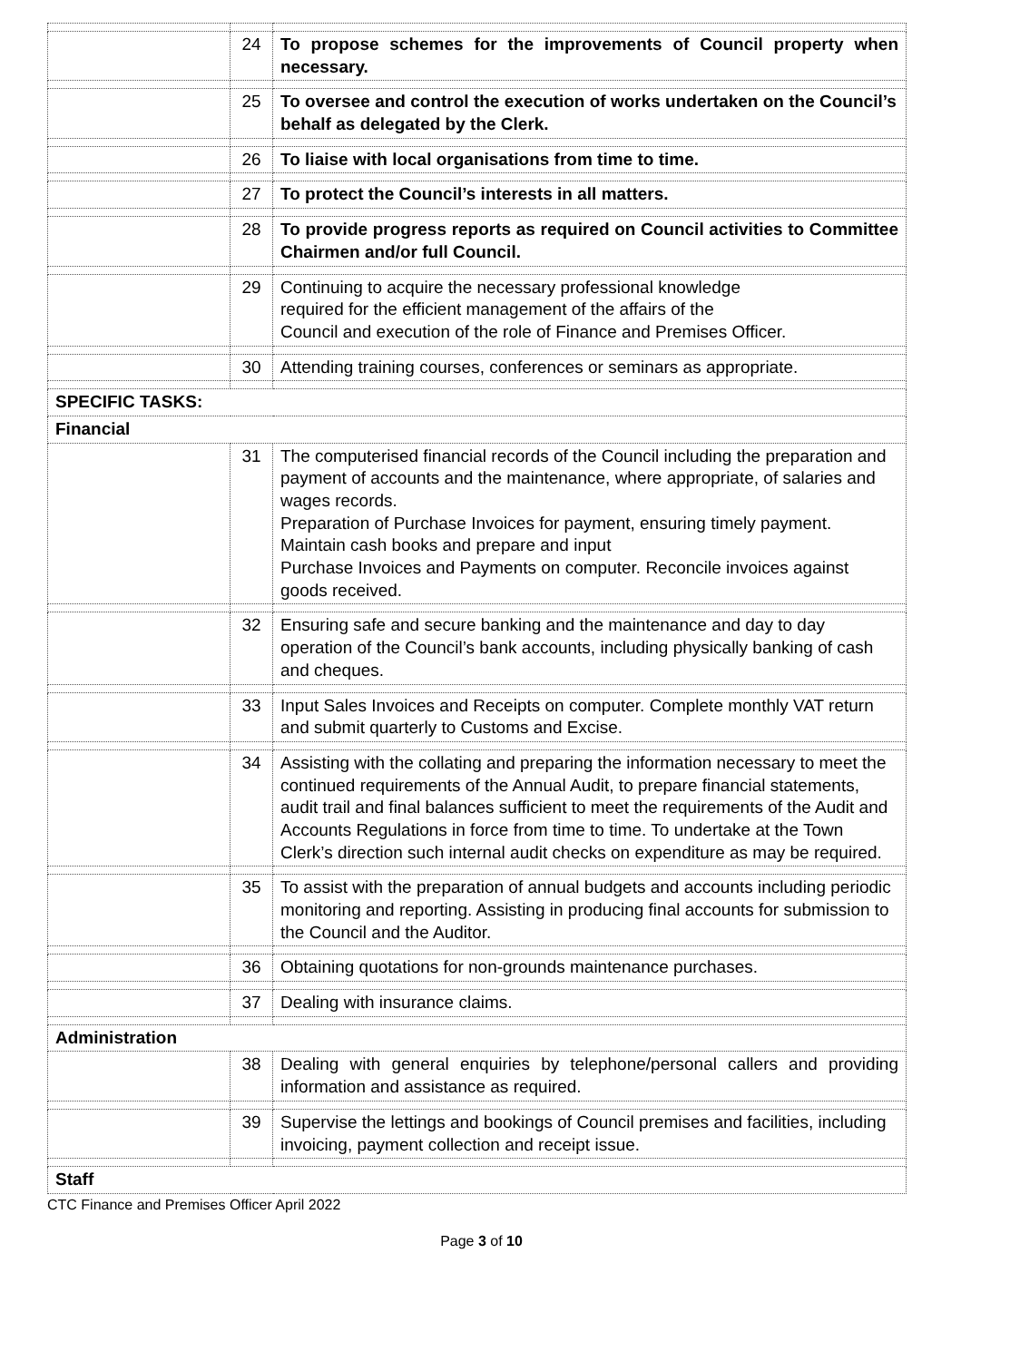| | 24 | To propose schemes for the improvements of Council property when necessary. |
| | 25 | To oversee and control the execution of works undertaken on the Council’s behalf as delegated by the Clerk. |
| | 26 | To liaise with local organisations from time to time. |
| | 27 | To protect the Council’s interests in all matters. |
| | 28 | To provide progress reports as required on Council activities to Committee Chairmen and/or full Council. |
| | 29 | Continuing to acquire the necessary professional knowledge required for the efficient management of the affairs of the Council and execution of the role of Finance and Premises Officer. |
| | 30 | Attending training courses, conferences or seminars as appropriate. |
| SPECIFIC TASKS: | | |
| Financial | | |
| | 31 | The computerised financial records of the Council including the preparation and payment of accounts and the maintenance, where appropriate, of salaries and wages records. Preparation of Purchase Invoices for payment, ensuring timely payment. Maintain cash books and prepare and input Purchase Invoices and Payments on computer. Reconcile invoices against goods received. |
| | 32 | Ensuring safe and secure banking and the maintenance and day to day operation of the Council’s bank accounts, including physically banking of cash and cheques. |
| | 33 | Input Sales Invoices and Receipts on computer. Complete monthly VAT return and submit quarterly to Customs and Excise. |
| | 34 | Assisting with the collating and preparing the information necessary to meet the continued requirements of the Annual Audit, to prepare financial statements, audit trail and final balances sufficient to meet the requirements of the Audit and Accounts Regulations in force from time to time. To undertake at the Town Clerk’s direction such internal audit checks on expenditure as may be required. |
| | 35 | To assist with the preparation of annual budgets and accounts including periodic monitoring and reporting. Assisting in producing final accounts for submission to the Council and the Auditor. |
| | 36 | Obtaining quotations for non-grounds maintenance purchases. |
| | 37 | Dealing with insurance claims. |
| Administration | | |
| | 38 | Dealing with general enquiries by telephone/personal callers and providing information and assistance as required. |
| | 39 | Supervise the lettings and bookings of Council premises and facilities, including invoicing, payment collection and receipt issue. |
| Staff | | |
CTC Finance and Premises Officer April 2022
Page 3 of 10